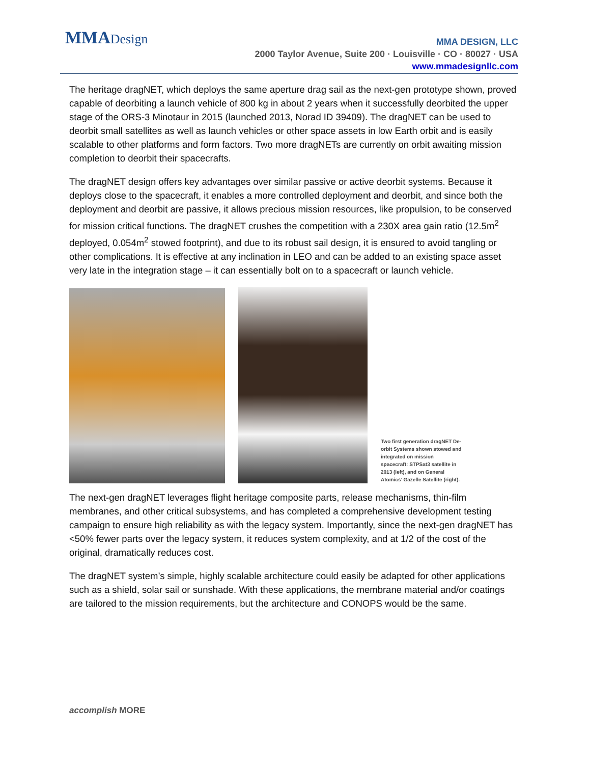MMA Design
MMA DESIGN, LLC
2000 Taylor Avenue, Suite 200 · Louisville · CO · 80027 · USA
www.mmadesignllc.com
The heritage dragNET, which deploys the same aperture drag sail as the next-gen prototype shown, proved capable of deorbiting a launch vehicle of 800 kg in about 2 years when it successfully deorbited the upper stage of the ORS-3 Minotaur in 2015 (launched 2013, Norad ID 39409). The dragNET can be used to deorbit small satellites as well as launch vehicles or other space assets in low Earth orbit and is easily scalable to other platforms and form factors. Two more dragNETs are currently on orbit awaiting mission completion to deorbit their spacecrafts.
The dragNET design offers key advantages over similar passive or active deorbit systems. Because it deploys close to the spacecraft, it enables a more controlled deployment and deorbit, and since both the deployment and deorbit are passive, it allows precious mission resources, like propulsion, to be conserved for mission critical functions. The dragNET crushes the competition with a 230X area gain ratio (12.5m<sup>2</sup> deployed, 0.054m<sup>2</sup> stowed footprint), and due to its robust sail design, it is ensured to avoid tangling or other complications. It is effective at any inclination in LEO and can be added to an existing space asset very late in the integration stage – it can essentially bolt on to a spacecraft or launch vehicle.
Two first generation dragNET De-orbit Systems shown stowed and integrated on mission spacecraft: STPSat3 satellite in 2013 (left), and on General Atomics’ Gazelle Satellite (right).
The next-gen dragNET leverages flight heritage composite parts, release mechanisms, thin-film membranes, and other critical subsystems, and has completed a comprehensive development testing campaign to ensure high reliability as with the legacy system. Importantly, since the next-gen dragNET has <50% fewer parts over the legacy system, it reduces system complexity, and at 1/2 of the cost of the original, dramatically reduces cost.
The dragNET system’s simple, highly scalable architecture could easily be adapted for other applications such as a shield, solar sail or sunshade. With these applications, the membrane material and/or coatings are tailored to the mission requirements, but the architecture and CONOPS would be the same.
accomplish MORE